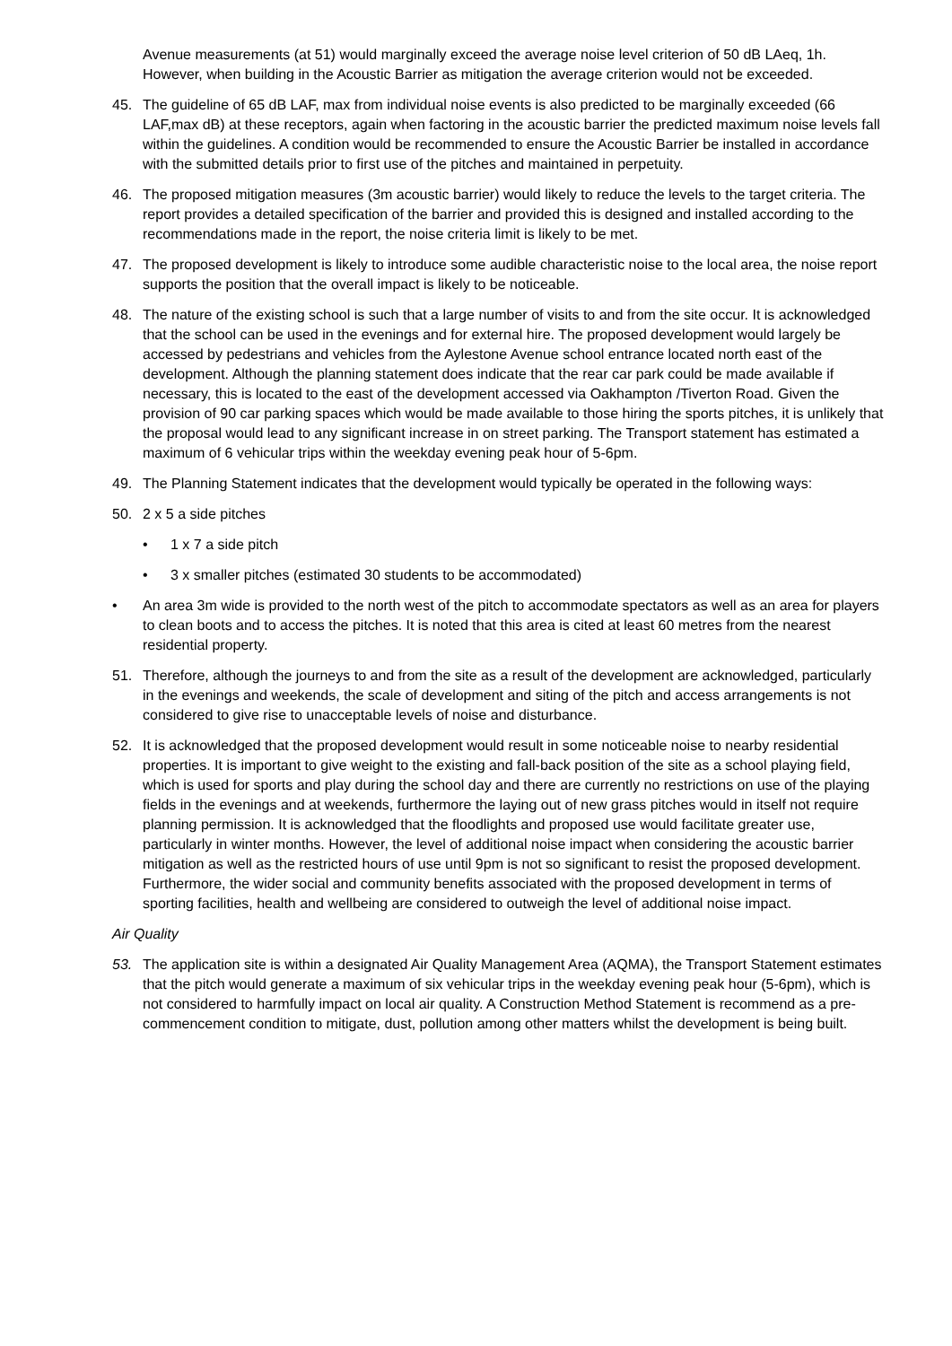Avenue measurements (at 51) would marginally exceed the average noise level criterion of 50 dB LAeq, 1h. However, when building in the Acoustic Barrier as mitigation the average criterion would not be exceeded.
45. The guideline of 65 dB LAF, max from individual noise events is also predicted to be marginally exceeded (66 LAF,max dB) at these receptors, again when factoring in the acoustic barrier the predicted maximum noise levels fall within the guidelines. A condition would be recommended to ensure the Acoustic Barrier be installed in accordance with the submitted details prior to first use of the pitches and maintained in perpetuity.
46. The proposed mitigation measures (3m acoustic barrier) would likely to reduce the levels to the target criteria. The report provides a detailed specification of the barrier and provided this is designed and installed according to the recommendations made in the report, the noise criteria limit is likely to be met.
47. The proposed development is likely to introduce some audible characteristic noise to the local area, the noise report supports the position that the overall impact is likely to be noticeable.
48. The nature of the existing school is such that a large number of visits to and from the site occur. It is acknowledged that the school can be used in the evenings and for external hire. The proposed development would largely be accessed by pedestrians and vehicles from the Aylestone Avenue school entrance located north east of the development. Although the planning statement does indicate that the rear car park could be made available if necessary, this is located to the east of the development accessed via Oakhampton /Tiverton Road. Given the provision of 90 car parking spaces which would be made available to those hiring the sports pitches, it is unlikely that the proposal would lead to any significant increase in on street parking. The Transport statement has estimated a maximum of 6 vehicular trips within the weekday evening peak hour of 5-6pm.
49. The Planning Statement indicates that the development would typically be operated in the following ways:
50. 2 x 5 a side pitches
• 1 x 7 a side pitch
• 3 x smaller pitches (estimated 30 students to be accommodated)
• An area 3m wide is provided to the north west of the pitch to accommodate spectators as well as an area for players to clean boots and to access the pitches. It is noted that this area is cited at least 60 metres from the nearest residential property.
51. Therefore, although the journeys to and from the site as a result of the development are acknowledged, particularly in the evenings and weekends, the scale of development and siting of the pitch and access arrangements is not considered to give rise to unacceptable levels of noise and disturbance.
52. It is acknowledged that the proposed development would result in some noticeable noise to nearby residential properties. It is important to give weight to the existing and fall-back position of the site as a school playing field, which is used for sports and play during the school day and there are currently no restrictions on use of the playing fields in the evenings and at weekends, furthermore the laying out of new grass pitches would in itself not require planning permission. It is acknowledged that the floodlights and proposed use would facilitate greater use, particularly in winter months. However, the level of additional noise impact when considering the acoustic barrier mitigation as well as the restricted hours of use until 9pm is not so significant to resist the proposed development. Furthermore, the wider social and community benefits associated with the proposed development in terms of sporting facilities, health and wellbeing are considered to outweigh the level of additional noise impact.
Air Quality
53. The application site is within a designated Air Quality Management Area (AQMA), the Transport Statement estimates that the pitch would generate a maximum of six vehicular trips in the weekday evening peak hour (5-6pm), which is not considered to harmfully impact on local air quality. A Construction Method Statement is recommend as a pre-commencement condition to mitigate, dust, pollution among other matters whilst the development is being built.